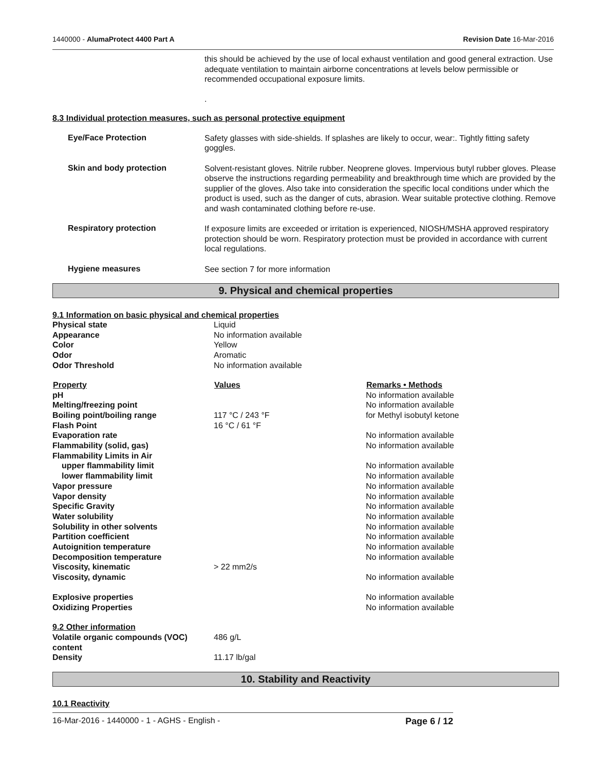1440000 - AlumaProtect 4400 Part A Revision Date 16-Mar-2016
this should be achieved by the use of local exhaust ventilation and good general extraction. Use adequate ventilation to maintain airborne concentrations at levels below permissible or recommended occupational exposure limits.
.
8.3 Individual protection measures, such as personal protective equipment
Eye/Face Protection
Safety glasses with side-shields. If splashes are likely to occur, wear:. Tightly fitting safety goggles.
Skin and body protection
Solvent-resistant gloves. Nitrile rubber. Neoprene gloves. Impervious butyl rubber gloves. Please observe the instructions regarding permeability and breakthrough time which are provided by the supplier of the gloves. Also take into consideration the specific local conditions under which the product is used, such as the danger of cuts, abrasion. Wear suitable protective clothing. Remove and wash contaminated clothing before re-use.
Respiratory protection
If exposure limits are exceeded or irritation is experienced, NIOSH/MSHA approved respiratory protection should be worn. Respiratory protection must be provided in accordance with current local regulations.
Hygiene measures
See section 7 for more information
9. Physical and chemical properties
9.1 Information on basic physical and chemical properties
| Physical state | Liquid | |
| Appearance | No information available | |
| Color | Yellow | |
| Odor | Aromatic | |
| Odor Threshold | No information available | |
| Property | Values | Remarks • Methods |
| pH | | No information available |
| Melting/freezing point | | No information available |
| Boiling point/boiling range | 117 °C / 243 °F | for Methyl isobutyl ketone |
| Flash Point | 16 °C / 61 °F | |
| Evaporation rate | | No information available |
| Flammability (solid, gas) | | No information available |
| Flammability Limits in Air | | |
| upper flammability limit | | No information available |
| lower flammability limit | | No information available |
| Vapor pressure | | No information available |
| Vapor density | | No information available |
| Specific Gravity | | No information available |
| Water solubility | | No information available |
| Solubility in other solvents | | No information available |
| Partition coefficient | | No information available |
| Autoignition temperature | | No information available |
| Decomposition temperature | | No information available |
| Viscosity, kinematic | > 22 mm2/s | |
| Viscosity, dynamic | | No information available |
| Explosive properties | | No information available |
| Oxidizing Properties | | No information available |
| 9.2 Other information | | |
| Volatile organic compounds (VOC) content | 486 g/L | |
| Density | 11.17 lb/gal | |
10. Stability and Reactivity
10.1 Reactivity
16-Mar-2016 - 1440000 - 1 - AGHS - English - Page 6 / 12